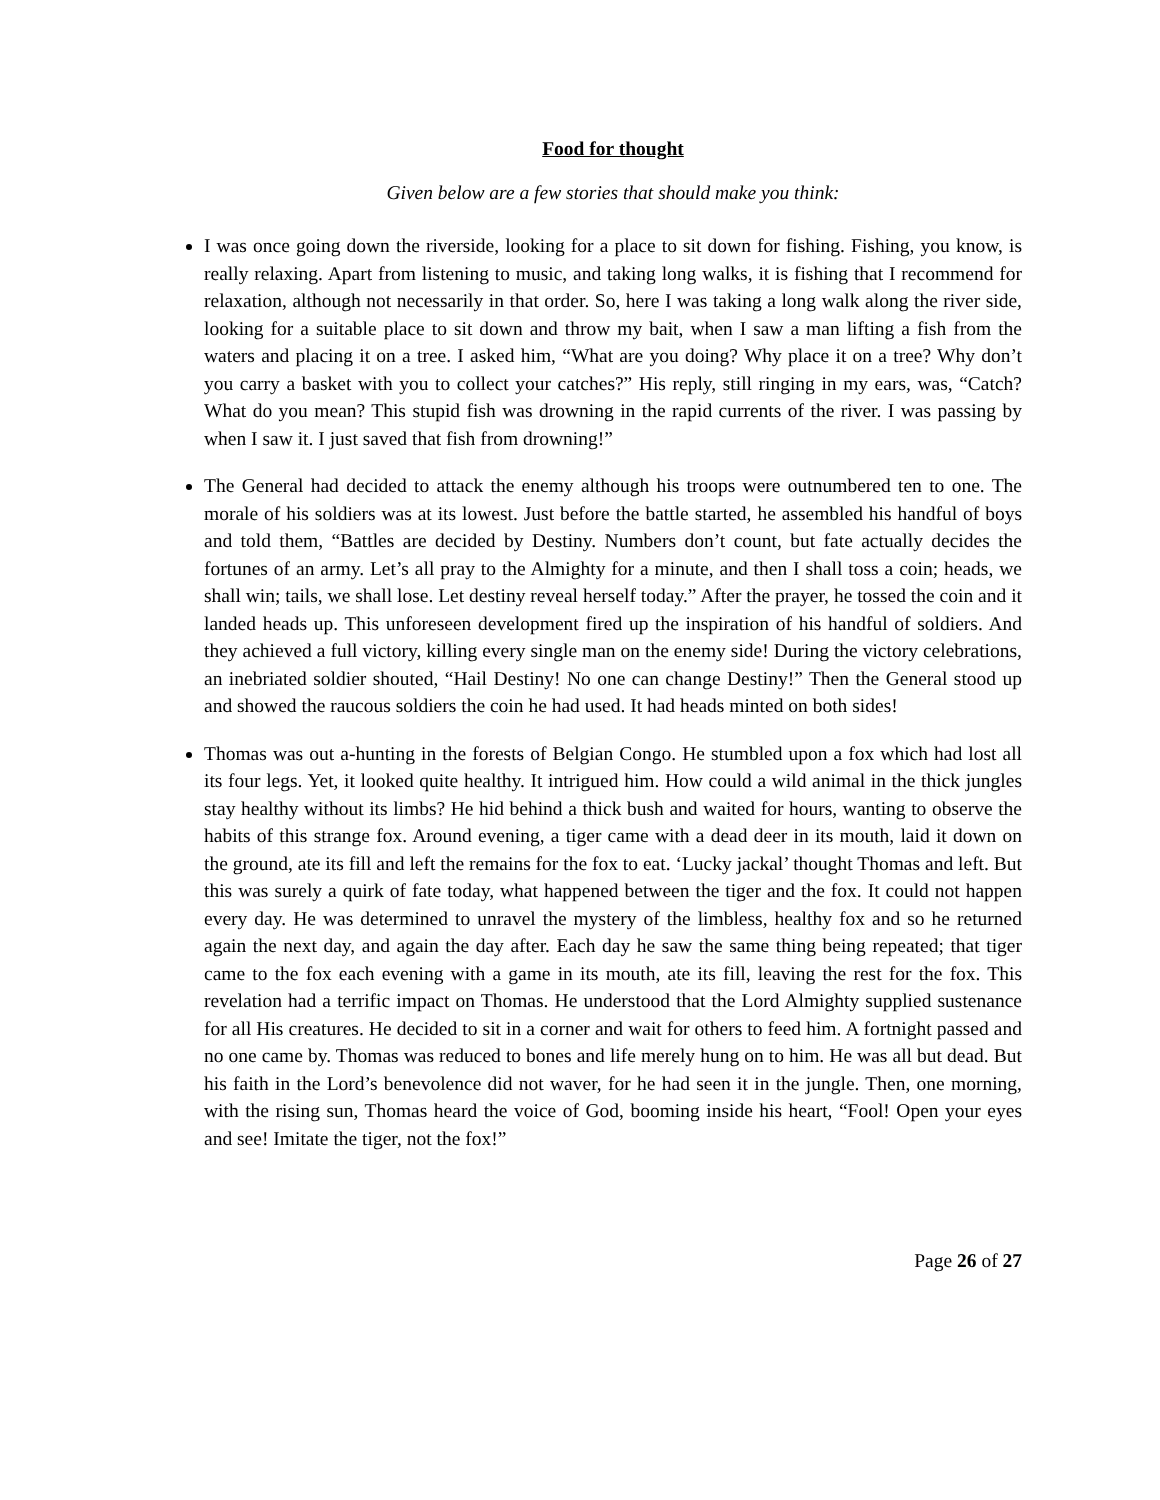Food for thought
Given below are a few stories that should make you think:
I was once going down the riverside, looking for a place to sit down for fishing. Fishing, you know, is really relaxing. Apart from listening to music, and taking long walks, it is fishing that I recommend for relaxation, although not necessarily in that order. So, here I was taking a long walk along the river side, looking for a suitable place to sit down and throw my bait, when I saw a man lifting a fish from the waters and placing it on a tree. I asked him, “What are you doing? Why place it on a tree? Why don’t you carry a basket with you to collect your catches?” His reply, still ringing in my ears, was, “Catch? What do you mean? This stupid fish was drowning in the rapid currents of the river. I was passing by when I saw it. I just saved that fish from drowning!”
The General had decided to attack the enemy although his troops were outnumbered ten to one. The morale of his soldiers was at its lowest. Just before the battle started, he assembled his handful of boys and told them, “Battles are decided by Destiny. Numbers don’t count, but fate actually decides the fortunes of an army. Let’s all pray to the Almighty for a minute, and then I shall toss a coin; heads, we shall win; tails, we shall lose. Let destiny reveal herself today.” After the prayer, he tossed the coin and it landed heads up. This unforeseen development fired up the inspiration of his handful of soldiers. And they achieved a full victory, killing every single man on the enemy side! During the victory celebrations, an inebriated soldier shouted, “Hail Destiny! No one can change Destiny!” Then the General stood up and showed the raucous soldiers the coin he had used. It had heads minted on both sides!
Thomas was out a-hunting in the forests of Belgian Congo. He stumbled upon a fox which had lost all its four legs. Yet, it looked quite healthy. It intrigued him. How could a wild animal in the thick jungles stay healthy without its limbs? He hid behind a thick bush and waited for hours, wanting to observe the habits of this strange fox. Around evening, a tiger came with a dead deer in its mouth, laid it down on the ground, ate its fill and left the remains for the fox to eat. ‘Lucky jackal’ thought Thomas and left. But this was surely a quirk of fate today, what happened between the tiger and the fox. It could not happen every day. He was determined to unravel the mystery of the limbless, healthy fox and so he returned again the next day, and again the day after. Each day he saw the same thing being repeated; that tiger came to the fox each evening with a game in its mouth, ate its fill, leaving the rest for the fox. This revelation had a terrific impact on Thomas. He understood that the Lord Almighty supplied sustenance for all His creatures. He decided to sit in a corner and wait for others to feed him. A fortnight passed and no one came by. Thomas was reduced to bones and life merely hung on to him. He was all but dead. But his faith in the Lord’s benevolence did not waver, for he had seen it in the jungle. Then, one morning, with the rising sun, Thomas heard the voice of God, booming inside his heart, “Fool! Open your eyes and see! Imitate the tiger, not the fox!”
Page 26 of 27